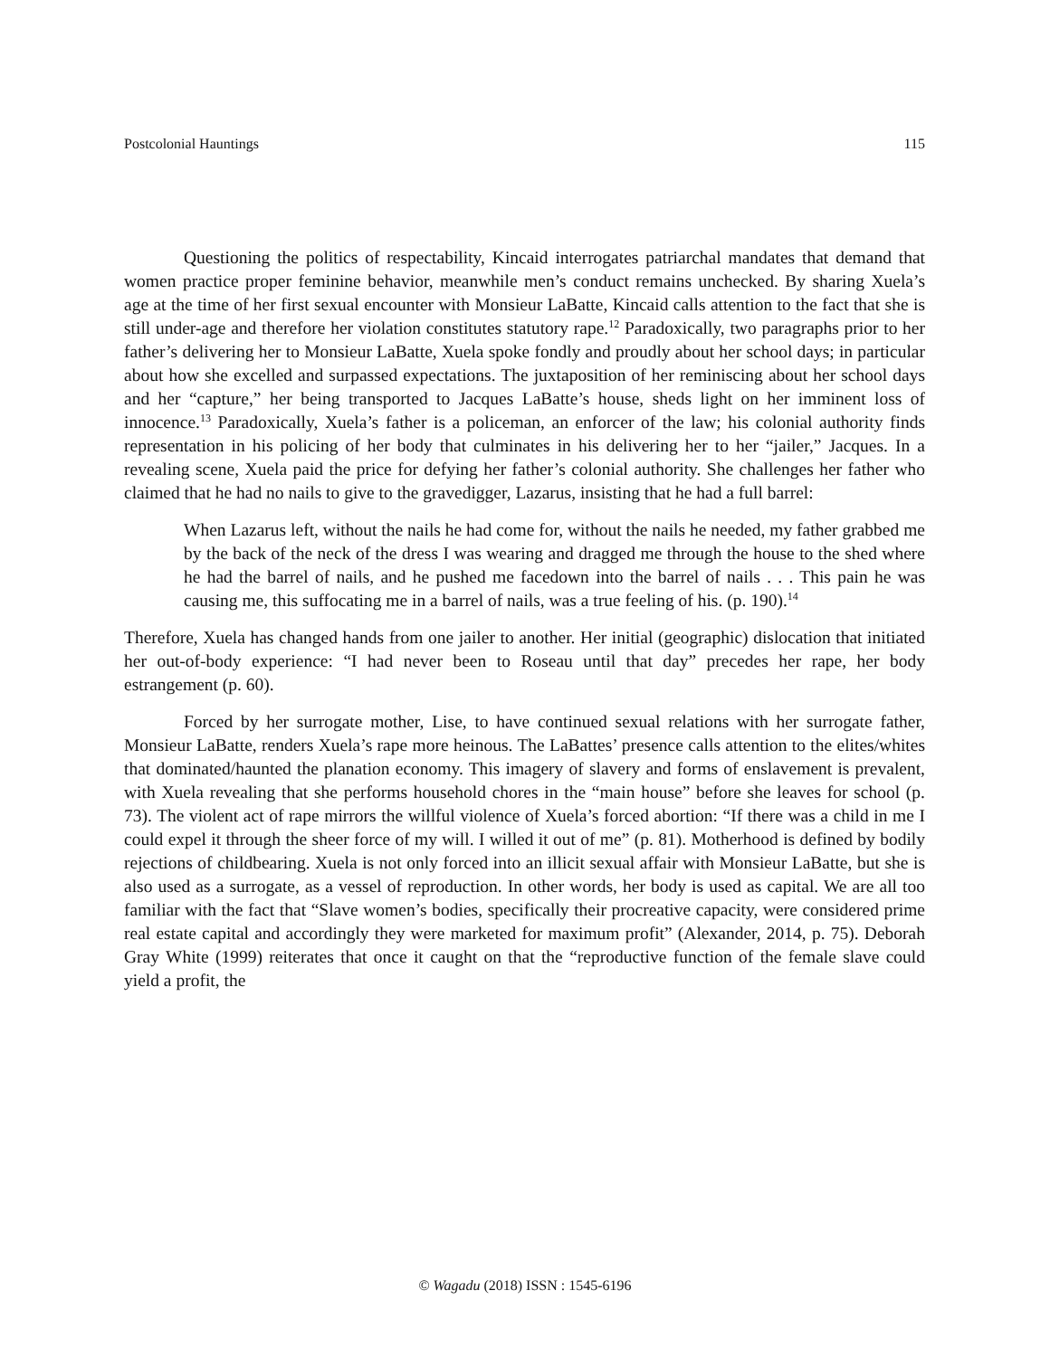Postcolonial Hauntings 115
Questioning the politics of respectability, Kincaid interrogates patriarchal mandates that demand that women practice proper feminine behavior, meanwhile men’s conduct remains unchecked. By sharing Xuela’s age at the time of her first sexual encounter with Monsieur LaBatte, Kincaid calls attention to the fact that she is still under-age and therefore her violation constitutes statutory rape.<sup>12</sup> Paradoxically, two paragraphs prior to her father’s delivering her to Monsieur LaBatte, Xuela spoke fondly and proudly about her school days; in particular about how she excelled and surpassed expectations. The juxtaposition of her reminiscing about her school days and her “capture,” her being transported to Jacques LaBatte’s house, sheds light on her imminent loss of innocence.<sup>13</sup> Paradoxically, Xuela’s father is a policeman, an enforcer of the law; his colonial authority finds representation in his policing of her body that culminates in his delivering her to her “jailer,” Jacques. In a revealing scene, Xuela paid the price for defying her father’s colonial authority. She challenges her father who claimed that he had no nails to give to the gravedigger, Lazarus, insisting that he had a full barrel:
When Lazarus left, without the nails he had come for, without the nails he needed, my father grabbed me by the back of the neck of the dress I was wearing and dragged me through the house to the shed where he had the barrel of nails, and he pushed me facedown into the barrel of nails . . . This pain he was causing me, this suffocating me in a barrel of nails, was a true feeling of his. (p. 190).<sup>14</sup>
Therefore, Xuela has changed hands from one jailer to another. Her initial (geographic) dislocation that initiated her out-of-body experience: “I had never been to Roseau until that day” precedes her rape, her body estrangement (p. 60).
Forced by her surrogate mother, Lise, to have continued sexual relations with her surrogate father, Monsieur LaBatte, renders Xuela’s rape more heinous. The LaBattes’ presence calls attention to the elites/whites that dominated/haunted the planation economy. This imagery of slavery and forms of enslavement is prevalent, with Xuela revealing that she performs household chores in the “main house” before she leaves for school (p. 73). The violent act of rape mirrors the willful violence of Xuela’s forced abortion: “If there was a child in me I could expel it through the sheer force of my will. I willed it out of me” (p. 81). Motherhood is defined by bodily rejections of childbearing. Xuela is not only forced into an illicit sexual affair with Monsieur LaBatte, but she is also used as a surrogate, as a vessel of reproduction. In other words, her body is used as capital. We are all too familiar with the fact that “Slave women’s bodies, specifically their procreative capacity, were considered prime real estate capital and accordingly they were marketed for maximum profit” (Alexander, 2014, p. 75). Deborah Gray White (1999) reiterates that once it caught on that the “reproductive function of the female slave could yield a profit, the
© Wagadu (2018) ISSN : 1545-6196